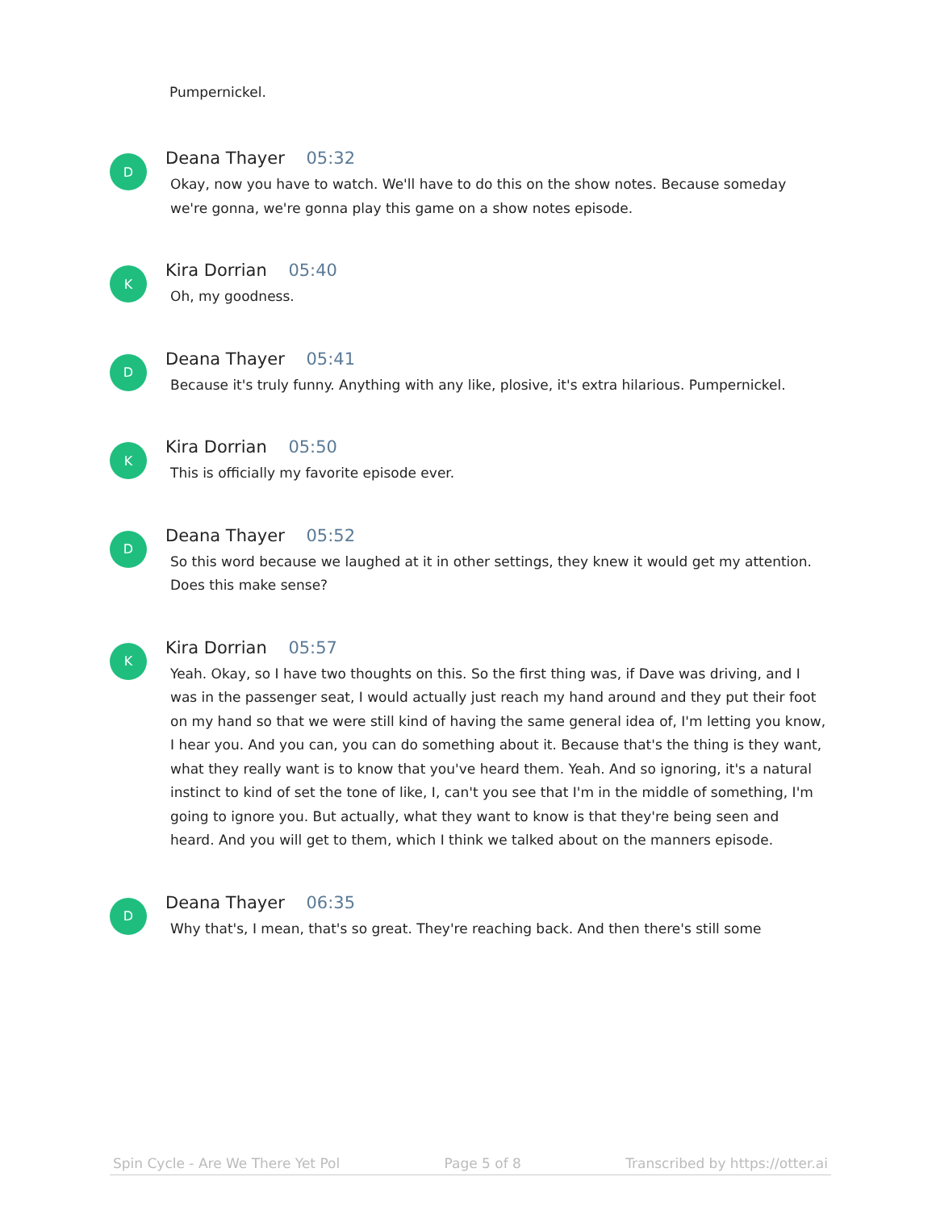Pumpernickel.
D
Deana Thayer 05:32
Okay, now you have to watch. We'll have to do this on the show notes. Because someday we're gonna, we're gonna play this game on a show notes episode.
K
Kira Dorrian 05:40
Oh, my goodness.
D
Deana Thayer 05:41
Because it's truly funny. Anything with any like, plosive, it's extra hilarious. Pumpernickel.
K
Kira Dorrian 05:50
This is officially my favorite episode ever.
D
Deana Thayer 05:52
So this word because we laughed at it in other settings, they knew it would get my attention. Does this make sense?
K
Kira Dorrian 05:57
Yeah. Okay, so I have two thoughts on this. So the first thing was, if Dave was driving, and I was in the passenger seat, I would actually just reach my hand around and they put their foot on my hand so that we were still kind of having the same general idea of, I'm letting you know, I hear you. And you can, you can do something about it. Because that's the thing is they want, what they really want is to know that you've heard them. Yeah. And so ignoring, it's a natural instinct to kind of set the tone of like, I, can't you see that I'm in the middle of something, I'm going to ignore you. But actually, what they want to know is that they're being seen and heard. And you will get to them, which I think we talked about on the manners episode.
D
Deana Thayer 06:35
Why that's, I mean, that's so great. They're reaching back. And then there's still some
Spin Cycle - Are We There Yet Pol Page 5 of 8 Transcribed by https://otter.ai